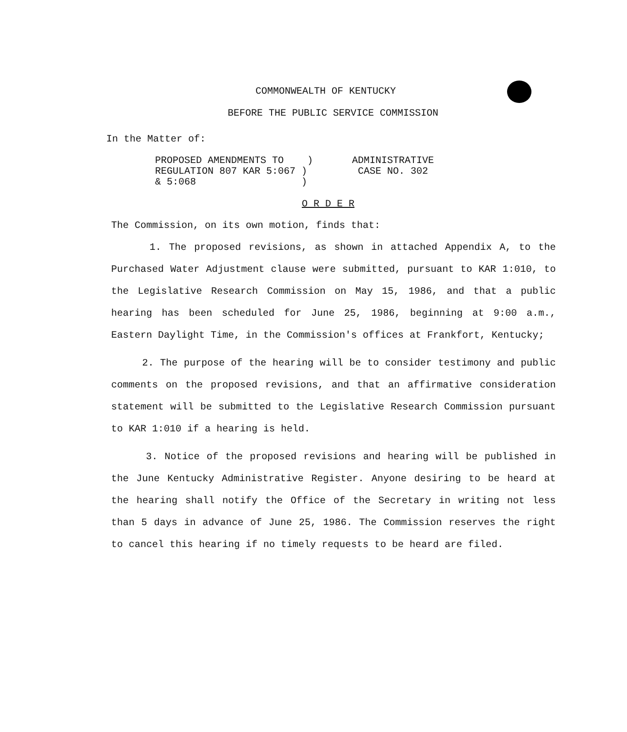COMMONWEALTH OF KENTUCKY
BEFORE THE PUBLIC SERVICE COMMISSION
In the Matter of:
PROPOSED AMENDMENTS TO )
REGULATION 807 KAR 5:067 )
& 5:068 )
ADMINISTRATIVE
CASE NO. 302
O R D E R
The Commission, on its own motion, finds that:
1. The proposed revisions, as shown in attached Appendix A, to the Purchased Water Adjustment clause were submitted, pursuant to KAR 1:010, to the Legislative Research Commission on May 15, 1986, and that a public hearing has been scheduled for June 25, 1986, beginning at 9:00 a.m., Eastern Daylight Time, in the Commission's offices at Frankfort, Kentucky;
2. The purpose of the hearing will be to consider testimony and public comments on the proposed revisions, and that an affirmative consideration statement will be submitted to the Legislative Research Commission pursuant to KAR 1:010 if a hearing is held.
3. Notice of the proposed revisions and hearing will be published in the June Kentucky Administrative Register. Anyone desiring to be heard at the hearing shall notify the Office of the Secretary in writing not less than 5 days in advance of June 25, 1986. The Commission reserves the right to cancel this hearing if no timely requests to be heard are filed.